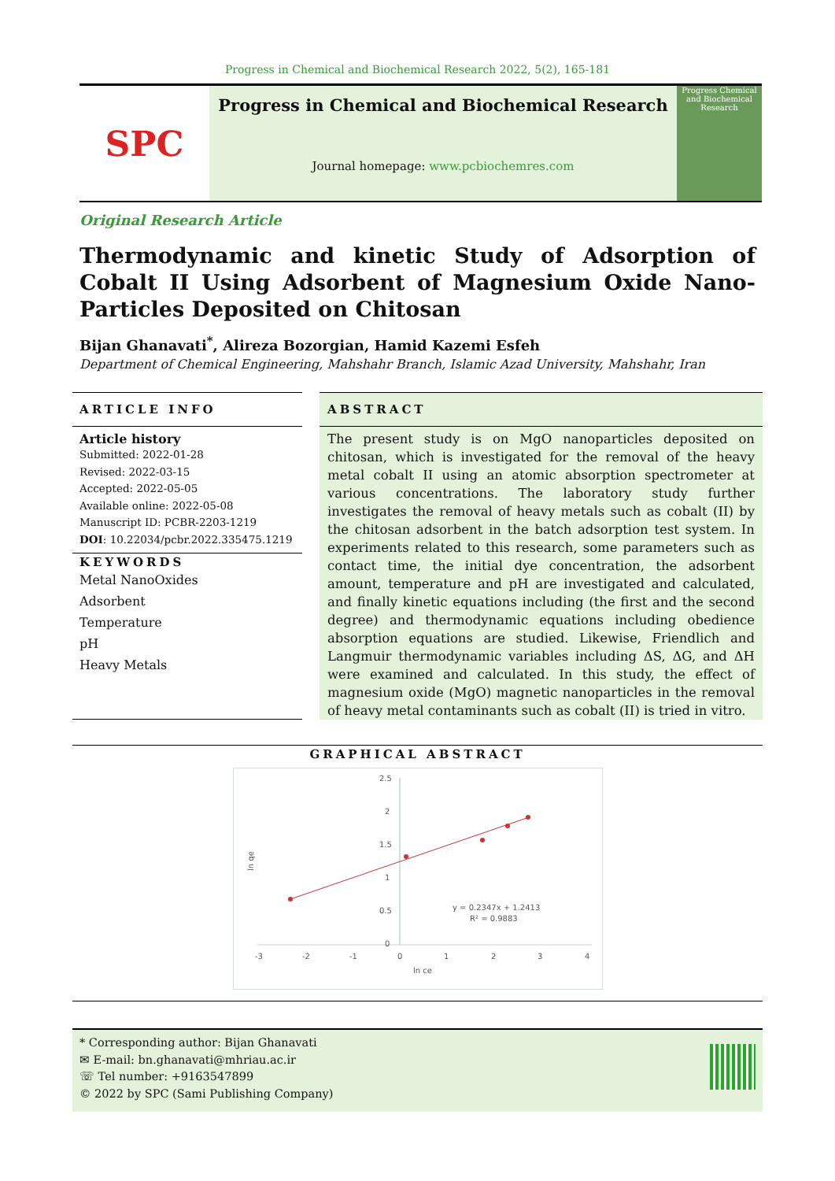Progress in Chemical and Biochemical Research 2022, 5(2), 165-181
SPC
Progress in Chemical and Biochemical Research
Journal homepage: www.pcbiochemres.com
Progress Chemical and Biochemical Research
Original Research Article
Thermodynamic and kinetic Study of Adsorption of Cobalt II Using Adsorbent of Magnesium Oxide Nano-Particles Deposited on Chitosan
Bijan Ghanavati<sup>*</sup>, Alireza Bozorgian, Hamid Kazemi Esfeh
Department of Chemical Engineering, Mahshahr Branch, Islamic Azad University, Mahshahr, Iran
ARTICLE INFO
Article history
Submitted: 2022-01-28
Revised: 2022-03-15
Accepted: 2022-05-05
Available online: 2022-05-08
Manuscript ID: PCBR-2203-1219
DOI: 10.22034/pcbr.2022.335475.1219
KEYWORDS
Metal NanoOxides
Adsorbent
Temperature
pH
Heavy Metals
ABSTRACT
The present study is on MgO nanoparticles deposited on chitosan, which is investigated for the removal of the heavy metal cobalt II using an atomic absorption spectrometer at various concentrations. The laboratory study further investigates the removal of heavy metals such as cobalt (II) by the chitosan adsorbent in the batch adsorption test system. In experiments related to this research, some parameters such as contact time, the initial dye concentration, the adsorbent amount, temperature and pH are investigated and calculated, and finally kinetic equations including (the first and the second degree) and thermodynamic equations including obedience absorption equations are studied. Likewise, Friendlich and Langmuir thermodynamic variables including ΔS, ΔG, and ΔH were examined and calculated. In this study, the effect of magnesium oxide (MgO) magnetic nanoparticles in the removal of heavy metal contaminants such as cobalt (II) is tried in vitro.
GRAPHICAL ABSTRACT
2.5
2
1.5
1
0.5
0
-3
-2
-1
0
1
2
3
4
ln ce
ln qe
y = 0.2347x + 1.2413
R² = 0.9883
* Corresponding author: Bijan Ghanavati
✉ E-mail: bn.ghanavati@mhriau.ac.ir
☏ Tel number: +9163547899
© 2022 by SPC (Sami Publishing Company)